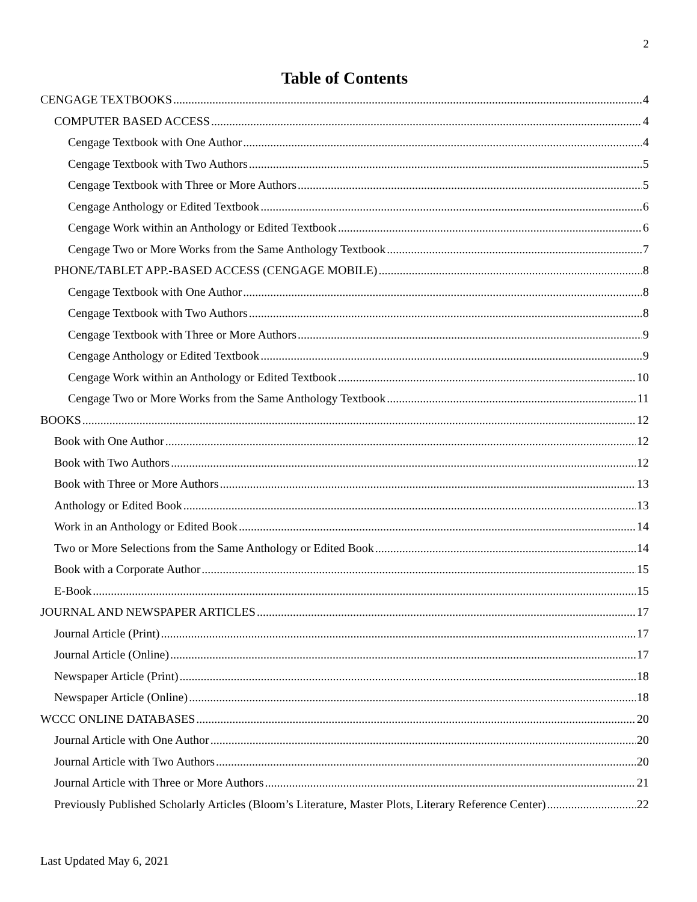2
Table of Contents
CENGAGE TEXTBOOKS 4
COMPUTER BASED ACCESS 4
Cengage Textbook with One Author 4
Cengage Textbook with Two Authors 5
Cengage Textbook with Three or More Authors 5
Cengage Anthology or Edited Textbook 6
Cengage Work within an Anthology or Edited Textbook 6
Cengage Two or More Works from the Same Anthology Textbook 7
PHONE/TABLET APP.-BASED ACCESS (CENGAGE MOBILE) 8
Cengage Textbook with One Author 8
Cengage Textbook with Two Authors 8
Cengage Textbook with Three or More Authors 9
Cengage Anthology or Edited Textbook 9
Cengage Work within an Anthology or Edited Textbook 10
Cengage Two or More Works from the Same Anthology Textbook 11
BOOKS 12
Book with One Author 12
Book with Two Authors 12
Book with Three or More Authors 13
Anthology or Edited Book 13
Work in an Anthology or Edited Book 14
Two or More Selections from the Same Anthology or Edited Book 14
Book with a Corporate Author 15
E-Book 15
JOURNAL AND NEWSPAPER ARTICLES 17
Journal Article (Print) 17
Journal Article (Online) 17
Newspaper Article (Print) 18
Newspaper Article (Online) 18
WCCC ONLINE DATABASES 20
Journal Article with One Author 20
Journal Article with Two Authors 20
Journal Article with Three or More Authors 21
Previously Published Scholarly Articles (Bloom’s Literature, Master Plots, Literary Reference Center) 22
Last Updated May 6, 2021